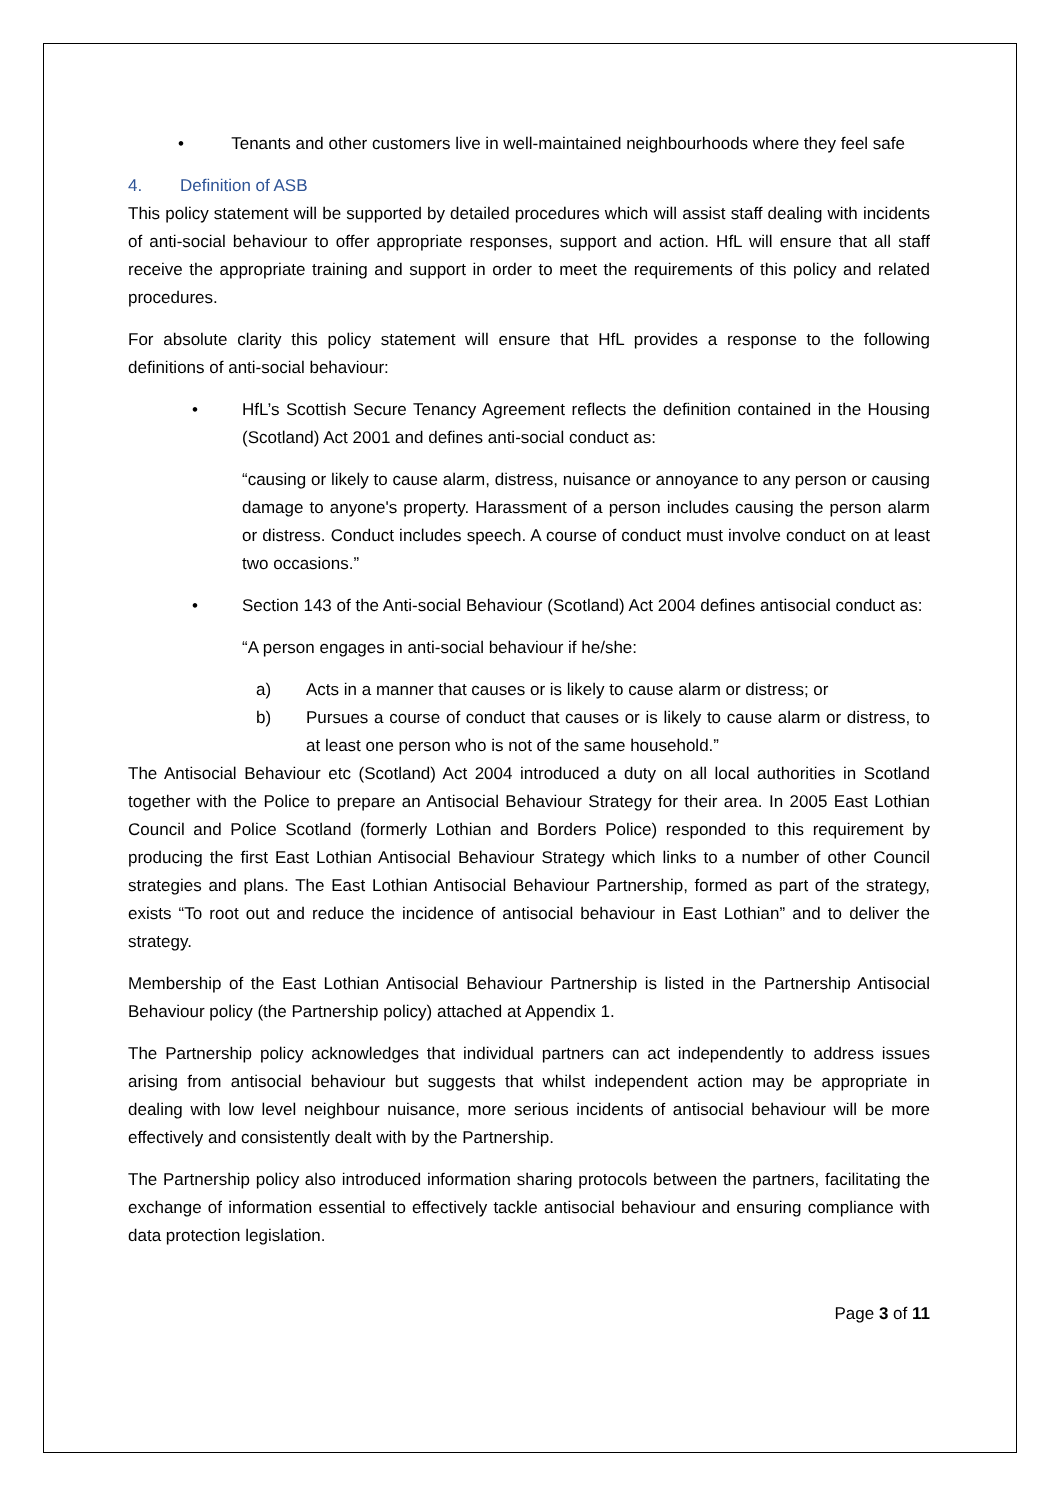• Tenants and other customers live in well-maintained neighbourhoods where they feel safe
4. Definition of ASB
This policy statement will be supported by detailed procedures which will assist staff dealing with incidents of anti-social behaviour to offer appropriate responses, support and action. HfL will ensure that all staff receive the appropriate training and support in order to meet the requirements of this policy and related procedures.
For absolute clarity this policy statement will ensure that HfL provides a response to the following definitions of anti-social behaviour:
• HfL’s Scottish Secure Tenancy Agreement reflects the definition contained in the Housing (Scotland) Act 2001 and defines anti-social conduct as:
“causing or likely to cause alarm, distress, nuisance or annoyance to any person or causing damage to anyone's property. Harassment of a person includes causing the person alarm or distress. Conduct includes speech. A course of conduct must involve conduct on at least two occasions.”
• Section 143 of the Anti-social Behaviour (Scotland) Act 2004 defines antisocial conduct as:
“A person engages in anti-social behaviour if he/she:
a) Acts in a manner that causes or is likely to cause alarm or distress; or
b) Pursues a course of conduct that causes or is likely to cause alarm or distress, to at least one person who is not of the same household.”
The Antisocial Behaviour etc (Scotland) Act 2004 introduced a duty on all local authorities in Scotland together with the Police to prepare an Antisocial Behaviour Strategy for their area. In 2005 East Lothian Council and Police Scotland (formerly Lothian and Borders Police) responded to this requirement by producing the first East Lothian Antisocial Behaviour Strategy which links to a number of other Council strategies and plans. The East Lothian Antisocial Behaviour Partnership, formed as part of the strategy, exists “To root out and reduce the incidence of antisocial behaviour in East Lothian” and to deliver the strategy.
Membership of the East Lothian Antisocial Behaviour Partnership is listed in the Partnership Antisocial Behaviour policy (the Partnership policy) attached at Appendix 1.
The Partnership policy acknowledges that individual partners can act independently to address issues arising from antisocial behaviour but suggests that whilst independent action may be appropriate in dealing with low level neighbour nuisance, more serious incidents of antisocial behaviour will be more effectively and consistently dealt with by the Partnership.
The Partnership policy also introduced information sharing protocols between the partners, facilitating the exchange of information essential to effectively tackle antisocial behaviour and ensuring compliance with data protection legislation.
Page 3 of 11